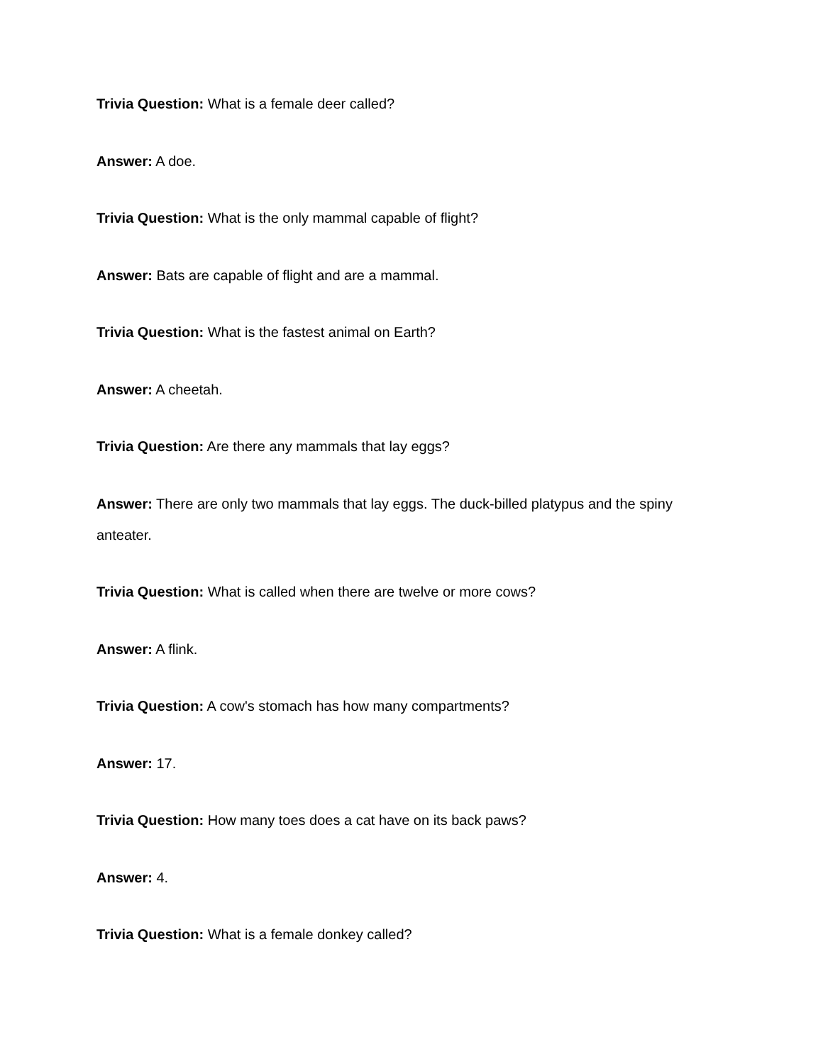Trivia Question: What is a female deer called?
Answer: A doe.
Trivia Question: What is the only mammal capable of flight?
Answer: Bats are capable of flight and are a mammal.
Trivia Question: What is the fastest animal on Earth?
Answer: A cheetah.
Trivia Question: Are there any mammals that lay eggs?
Answer: There are only two mammals that lay eggs. The duck-billed platypus and the spiny anteater.
Trivia Question: What is called when there are twelve or more cows?
Answer: A flink.
Trivia Question: A cow's stomach has how many compartments?
Answer: 17.
Trivia Question: How many toes does a cat have on its back paws?
Answer: 4.
Trivia Question: What is a female donkey called?